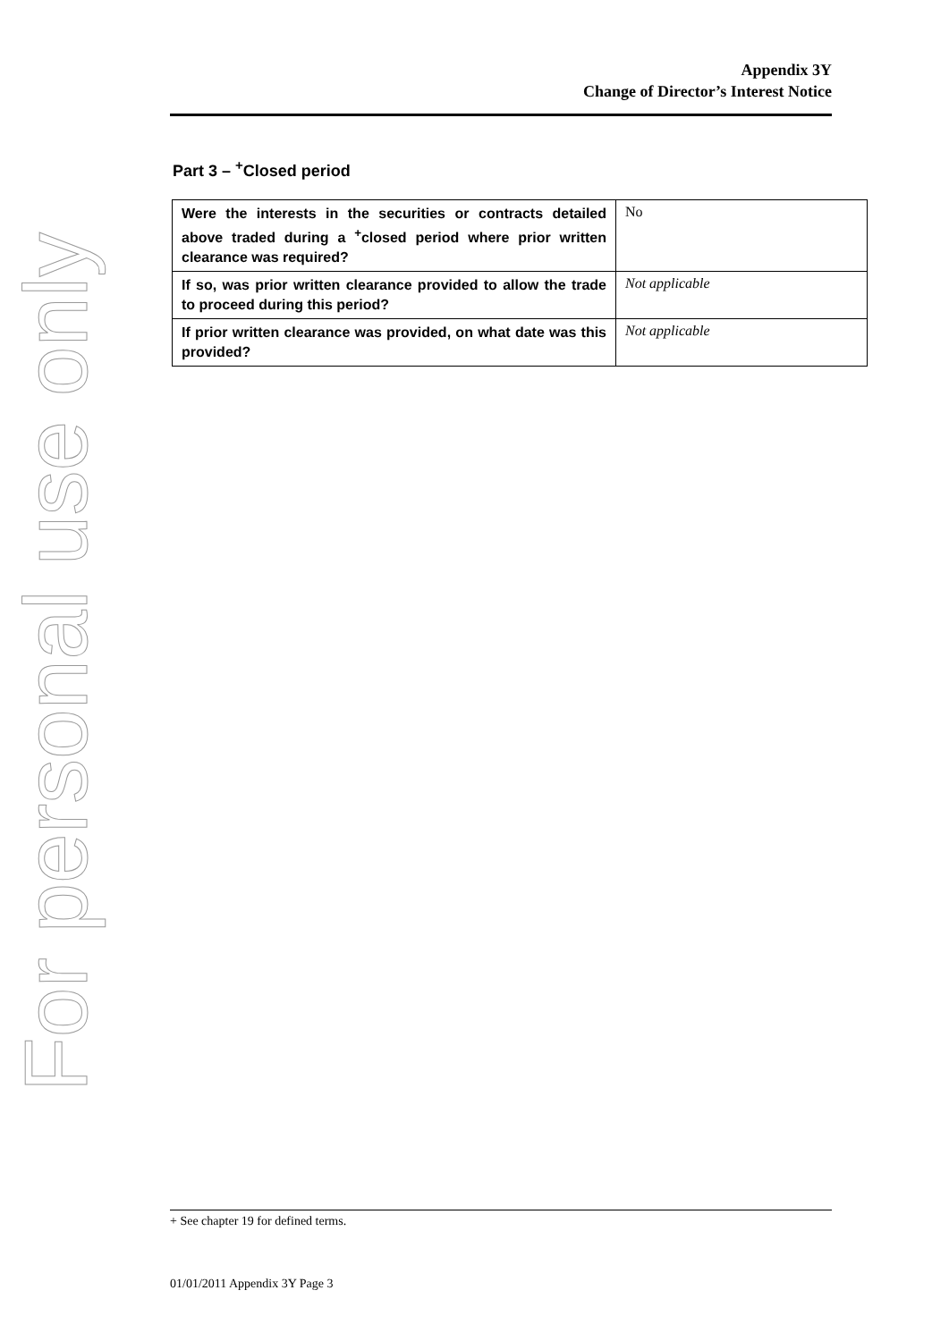For personal use only
Appendix 3Y
Change of Director’s Interest Notice
Part 3 – <sup>+</sup>Closed period
| Were the interests in the securities or contracts detailed above traded during a <sup>+</sup>closed period where prior written clearance was required? | No |
| If so, was prior written clearance provided to allow the trade to proceed during this period? | Not applicable |
| If prior written clearance was provided, on what date was this provided? | Not applicable |
+ See chapter 19 for defined terms.
01/01/2011 Appendix 3Y Page 3